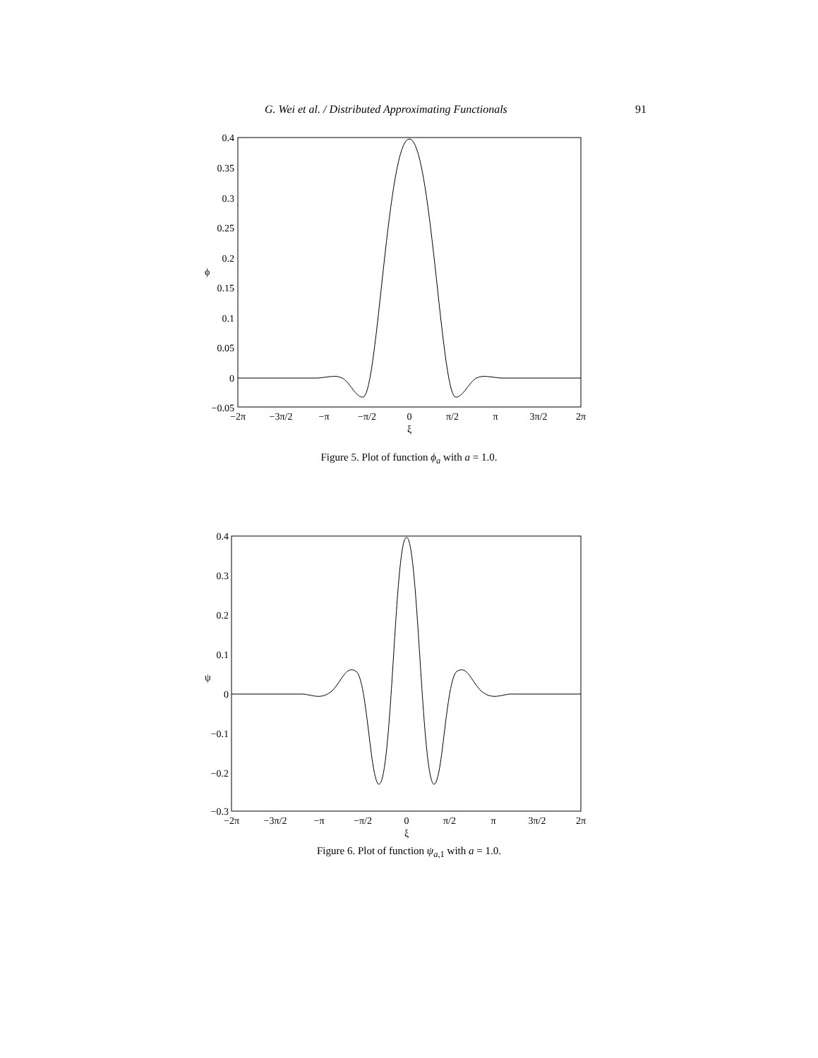G. Wei et al. / Distributed Approximating Functionals 91
0.4
0.35
0.3
0.25
0.2
0.15
0.1
0.05
0
−0.05
ϕ
−2π
−3π/2
−π
−π/2
0
π/2
π
3π/2
2π
ξ
Figure 5. Plot of function ϕ<sub>a</sub> with a = 1.0.
0.4
0.3
0.2
0.1
0
−0.1
−0.2
−0.3
ψ
−2π
−3π/2
−π
−π/2
0
π/2
π
3π/2
2π
ξ
Figure 6. Plot of function ψ<sub>a,</sub><sub>1</sub> with a = 1.0.